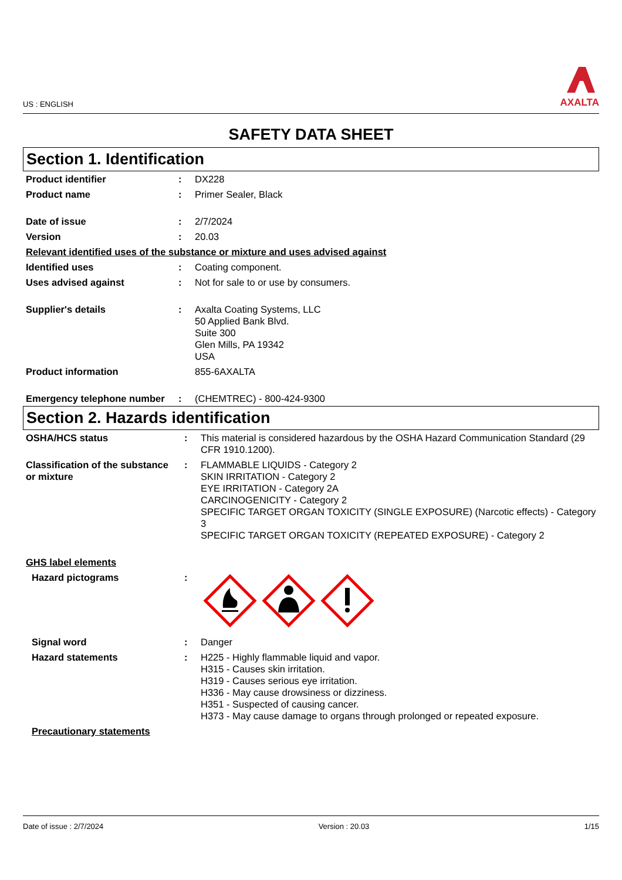US : ENGLISH
AXALTA
SAFETY DATA SHEET
Section 1. Identification
| Product identifier | : | DX228 |
| Product name | : | Primer Sealer, Black |
| Date of issue | : | 2/7/2024 |
| Version | : | 20.03 |
| Relevant identified uses of the substance or mixture and uses advised against | | |
| Identified uses | : | Coating component. |
| Uses advised against | : | Not for sale to or use by consumers. |
| Supplier's details | : | Axalta Coating Systems, LLC 50 Applied Bank Blvd. Suite 300 Glen Mills, PA 19342 USA |
| Product information | | 855-6AXALTA |
| Emergency telephone number | : | (CHEMTREC) - 800-424-9300 |
Section 2. Hazards identification
| OSHA/HCS status | : | This material is considered hazardous by the OSHA Hazard Communication Standard (29 CFR 1910.1200). |
| Classification of the substance or mixture | : | FLAMMABLE LIQUIDS - Category 2 SKIN IRRITATION - Category 2 EYE IRRITATION - Category 2A CARCINOGENICITY - Category 2 SPECIFIC TARGET ORGAN TOXICITY (SINGLE EXPOSURE) (Narcotic effects) - Category 3 SPECIFIC TARGET ORGAN TOXICITY (REPEATED EXPOSURE) - Category 2 |
| GHS label elements | | |
| Hazard pictograms | : | |
| Signal word | : | Danger |
| Hazard statements | : | H225 - Highly flammable liquid and vapor. H315 - Causes skin irritation. H319 - Causes serious eye irritation. H336 - May cause drowsiness or dizziness. H351 - Suspected of causing cancer. H373 - May cause damage to organs through prolonged or repeated exposure. |
| Precautionary statements | | |
Date of issue : 2/7/2024 Version : 20.03 1/15